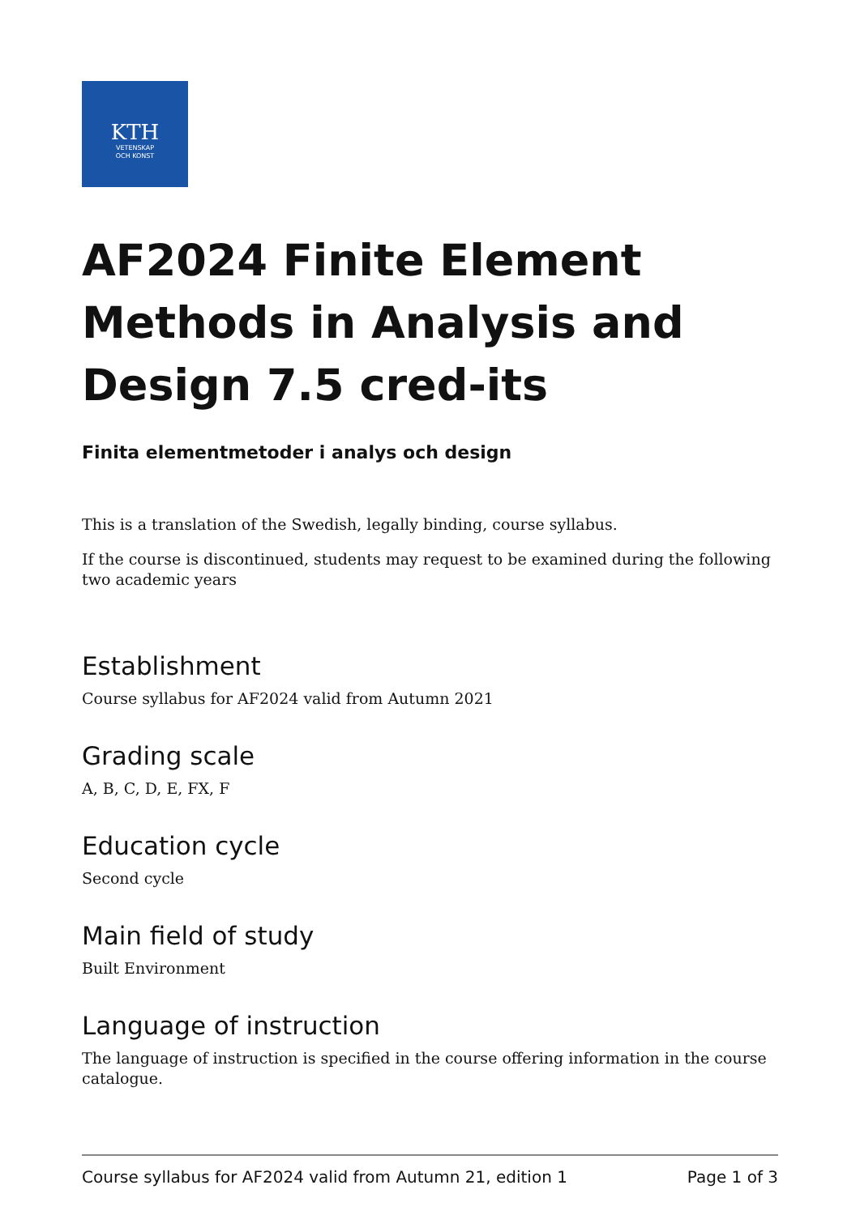KTH
VETENSKAP
OCH KONST
AF2024 Finite Element Methods in Analysis and Design 7.5 cred-its
Finita elementmetoder i analys och design
This is a translation of the Swedish, legally binding, course syllabus.
If the course is discontinued, students may request to be examined during the following two academic years
Establishment
Course syllabus for AF2024 valid from Autumn 2021
Grading scale
A, B, C, D, E, FX, F
Education cycle
Second cycle
Main field of study
Built Environment
Language of instruction
The language of instruction is specified in the course offering information in the course catalogue.
Course syllabus for AF2024 valid from Autumn 21, edition 1 Page 1 of 3